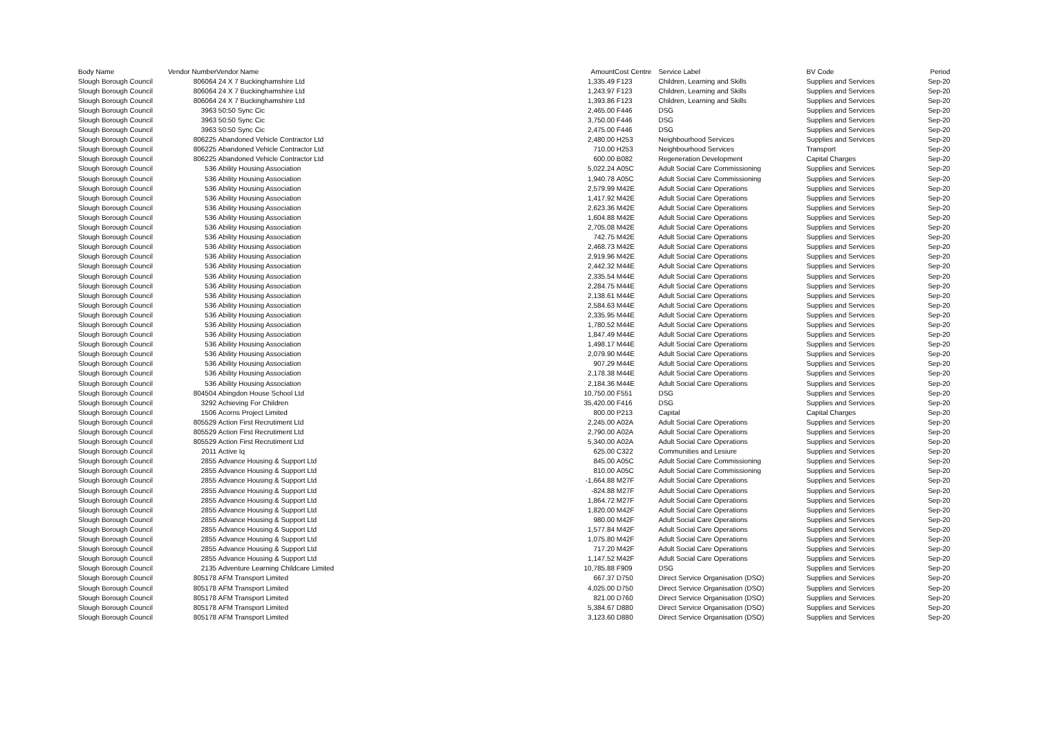| Body Name | Vendor Number | Vendor Name | Amount | Cost Centre | Service Label | BV Code | Period |
| --- | --- | --- | --- | --- | --- | --- | --- |
| Slough Borough Council | 806064 | 24 X 7 Buckinghamshire Ltd | 1,335.49 | F123 | Children, Learning and Skills | Supplies and Services | Sep-20 |
| Slough Borough Council | 806064 | 24 X 7 Buckinghamshire Ltd | 1,243.97 | F123 | Children, Learning and Skills | Supplies and Services | Sep-20 |
| Slough Borough Council | 806064 | 24 X 7 Buckinghamshire Ltd | 1,393.86 | F123 | Children, Learning and Skills | Supplies and Services | Sep-20 |
| Slough Borough Council | 3963 | 50:50 Sync Cic | 2,465.00 | F446 | DSG | Supplies and Services | Sep-20 |
| Slough Borough Council | 3963 | 50:50 Sync Cic | 3,750.00 | F446 | DSG | Supplies and Services | Sep-20 |
| Slough Borough Council | 3963 | 50:50 Sync Cic | 2,475.00 | F446 | DSG | Supplies and Services | Sep-20 |
| Slough Borough Council | 806225 | Abandoned Vehicle Contractor Ltd | 2,480.00 | H253 | Neighbourhood Services | Supplies and Services | Sep-20 |
| Slough Borough Council | 806225 | Abandoned Vehicle Contractor Ltd | 710.00 | H253 | Neighbourhood Services | Transport | Sep-20 |
| Slough Borough Council | 806225 | Abandoned Vehicle Contractor Ltd | 600.00 | B082 | Regeneration Development | Capital Charges | Sep-20 |
| Slough Borough Council | 536 | Ability Housing Association | 5,022.24 | A05C | Adult Social Care Commissioning | Supplies and Services | Sep-20 |
| Slough Borough Council | 536 | Ability Housing Association | 1,940.78 | A05C | Adult Social Care Commissioning | Supplies and Services | Sep-20 |
| Slough Borough Council | 536 | Ability Housing Association | 2,579.99 | M42E | Adult Social Care Operations | Supplies and Services | Sep-20 |
| Slough Borough Council | 536 | Ability Housing Association | 1,417.92 | M42E | Adult Social Care Operations | Supplies and Services | Sep-20 |
| Slough Borough Council | 536 | Ability Housing Association | 2,623.36 | M42E | Adult Social Care Operations | Supplies and Services | Sep-20 |
| Slough Borough Council | 536 | Ability Housing Association | 1,604.88 | M42E | Adult Social Care Operations | Supplies and Services | Sep-20 |
| Slough Borough Council | 536 | Ability Housing Association | 2,705.08 | M42E | Adult Social Care Operations | Supplies and Services | Sep-20 |
| Slough Borough Council | 536 | Ability Housing Association | 742.75 | M42E | Adult Social Care Operations | Supplies and Services | Sep-20 |
| Slough Borough Council | 536 | Ability Housing Association | 2,468.73 | M42E | Adult Social Care Operations | Supplies and Services | Sep-20 |
| Slough Borough Council | 536 | Ability Housing Association | 2,919.96 | M42E | Adult Social Care Operations | Supplies and Services | Sep-20 |
| Slough Borough Council | 536 | Ability Housing Association | 2,442.32 | M44E | Adult Social Care Operations | Supplies and Services | Sep-20 |
| Slough Borough Council | 536 | Ability Housing Association | 2,335.54 | M44E | Adult Social Care Operations | Supplies and Services | Sep-20 |
| Slough Borough Council | 536 | Ability Housing Association | 2,284.75 | M44E | Adult Social Care Operations | Supplies and Services | Sep-20 |
| Slough Borough Council | 536 | Ability Housing Association | 2,138.61 | M44E | Adult Social Care Operations | Supplies and Services | Sep-20 |
| Slough Borough Council | 536 | Ability Housing Association | 2,584.63 | M44E | Adult Social Care Operations | Supplies and Services | Sep-20 |
| Slough Borough Council | 536 | Ability Housing Association | 2,335.95 | M44E | Adult Social Care Operations | Supplies and Services | Sep-20 |
| Slough Borough Council | 536 | Ability Housing Association | 1,780.52 | M44E | Adult Social Care Operations | Supplies and Services | Sep-20 |
| Slough Borough Council | 536 | Ability Housing Association | 1,847.49 | M44E | Adult Social Care Operations | Supplies and Services | Sep-20 |
| Slough Borough Council | 536 | Ability Housing Association | 1,498.17 | M44E | Adult Social Care Operations | Supplies and Services | Sep-20 |
| Slough Borough Council | 536 | Ability Housing Association | 2,079.90 | M44E | Adult Social Care Operations | Supplies and Services | Sep-20 |
| Slough Borough Council | 536 | Ability Housing Association | 907.29 | M44E | Adult Social Care Operations | Supplies and Services | Sep-20 |
| Slough Borough Council | 536 | Ability Housing Association | 2,178.38 | M44E | Adult Social Care Operations | Supplies and Services | Sep-20 |
| Slough Borough Council | 536 | Ability Housing Association | 2,184.36 | M44E | Adult Social Care Operations | Supplies and Services | Sep-20 |
| Slough Borough Council | 804504 | Abingdon House School Ltd | 10,750.00 | F551 | DSG | Supplies and Services | Sep-20 |
| Slough Borough Council | 3292 | Achieving For Children | 35,420.00 | F416 | DSG | Supplies and Services | Sep-20 |
| Slough Borough Council | 1506 | Acorns Project Limited | 800.00 | P213 | Capital | Capital Charges | Sep-20 |
| Slough Borough Council | 805529 | Action First Recrutiment Ltd | 2,245.00 | A02A | Adult Social Care Operations | Supplies and Services | Sep-20 |
| Slough Borough Council | 805529 | Action First Recrutiment Ltd | 2,790.00 | A02A | Adult Social Care Operations | Supplies and Services | Sep-20 |
| Slough Borough Council | 805529 | Action First Recrutiment Ltd | 5,340.00 | A02A | Adult Social Care Operations | Supplies and Services | Sep-20 |
| Slough Borough Council | 2011 | Active Iq | 625.00 | C322 | Communities and Lesiure | Supplies and Services | Sep-20 |
| Slough Borough Council | 2855 | Advance Housing & Support Ltd | 845.00 | A05C | Adult Social Care Commissioning | Supplies and Services | Sep-20 |
| Slough Borough Council | 2855 | Advance Housing & Support Ltd | 810.00 | A05C | Adult Social Care Commissioning | Supplies and Services | Sep-20 |
| Slough Borough Council | 2855 | Advance Housing & Support Ltd | -1,664.88 | M27F | Adult Social Care Operations | Supplies and Services | Sep-20 |
| Slough Borough Council | 2855 | Advance Housing & Support Ltd | -824.88 | M27F | Adult Social Care Operations | Supplies and Services | Sep-20 |
| Slough Borough Council | 2855 | Advance Housing & Support Ltd | 1,864.72 | M27F | Adult Social Care Operations | Supplies and Services | Sep-20 |
| Slough Borough Council | 2855 | Advance Housing & Support Ltd | 1,820.00 | M42F | Adult Social Care Operations | Supplies and Services | Sep-20 |
| Slough Borough Council | 2855 | Advance Housing & Support Ltd | 980.00 | M42F | Adult Social Care Operations | Supplies and Services | Sep-20 |
| Slough Borough Council | 2855 | Advance Housing & Support Ltd | 1,577.84 | M42F | Adult Social Care Operations | Supplies and Services | Sep-20 |
| Slough Borough Council | 2855 | Advance Housing & Support Ltd | 1,075.80 | M42F | Adult Social Care Operations | Supplies and Services | Sep-20 |
| Slough Borough Council | 2855 | Advance Housing & Support Ltd | 717.20 | M42F | Adult Social Care Operations | Supplies and Services | Sep-20 |
| Slough Borough Council | 2855 | Advance Housing & Support Ltd | 1,147.52 | M42F | Adult Social Care Operations | Supplies and Services | Sep-20 |
| Slough Borough Council | 2135 | Adventure Learning Childcare Limited | 10,785.88 | F909 | DSG | Supplies and Services | Sep-20 |
| Slough Borough Council | 805178 | AFM Transport Limited | 667.37 | D750 | Direct Service Organisation (DSO) | Supplies and Services | Sep-20 |
| Slough Borough Council | 805178 | AFM Transport Limited | 4,025.00 | D750 | Direct Service Organisation (DSO) | Supplies and Services | Sep-20 |
| Slough Borough Council | 805178 | AFM Transport Limited | 821.00 | D760 | Direct Service Organisation (DSO) | Supplies and Services | Sep-20 |
| Slough Borough Council | 805178 | AFM Transport Limited | 5,384.67 | D880 | Direct Service Organisation (DSO) | Supplies and Services | Sep-20 |
| Slough Borough Council | 805178 | AFM Transport Limited | 3,123.60 | D880 | Direct Service Organisation (DSO) | Supplies and Services | Sep-20 |